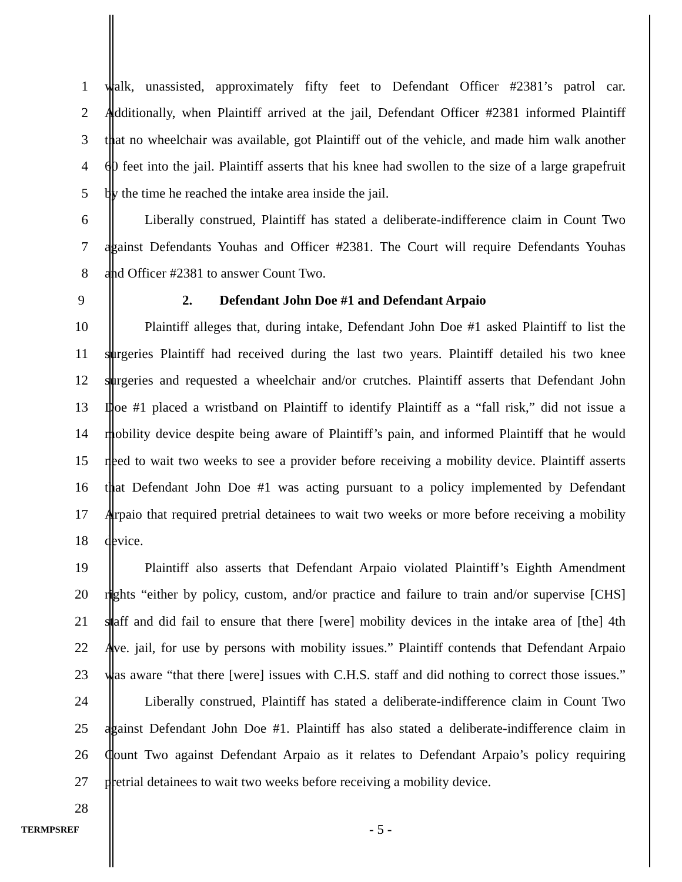1 walk, unassisted, approximately fifty feet to Defendant Officer #2381’s patrol car.
2 Additionally, when Plaintiff arrived at the jail, Defendant Officer #2381 informed Plaintiff
3 that no wheelchair was available, got Plaintiff out of the vehicle, and made him walk another
4 60 feet into the jail. Plaintiff asserts that his knee had swollen to the size of a large grapefruit
5 by the time he reached the intake area inside the jail.
6 Liberally construed, Plaintiff has stated a deliberate-indifference claim in Count Two
7 against Defendants Youhas and Officer #2381. The Court will require Defendants Youhas
8 and Officer #2381 to answer Count Two.
9 2. Defendant John Doe #1 and Defendant Arpaio
10 Plaintiff alleges that, during intake, Defendant John Doe #1 asked Plaintiff to list the
11 surgeries Plaintiff had received during the last two years. Plaintiff detailed his two knee
12 surgeries and requested a wheelchair and/or crutches. Plaintiff asserts that Defendant John
13 Doe #1 placed a wristband on Plaintiff to identify Plaintiff as a “fall risk,” did not issue a
14 mobility device despite being aware of Plaintiff’s pain, and informed Plaintiff that he would
15 need to wait two weeks to see a provider before receiving a mobility device. Plaintiff asserts
16 that Defendant John Doe #1 was acting pursuant to a policy implemented by Defendant
17 Arpaio that required pretrial detainees to wait two weeks or more before receiving a mobility
18 device.
19 Plaintiff also asserts that Defendant Arpaio violated Plaintiff’s Eighth Amendment
20 rights “either by policy, custom, and/or practice and failure to train and/or supervise [CHS]
21 staff and did fail to ensure that there [were] mobility devices in the intake area of [the] 4th
22 Ave. jail, for use by persons with mobility issues.” Plaintiff contends that Defendant Arpaio
23 was aware “that there [were] issues with C.H.S. staff and did nothing to correct those issues.”
24 Liberally construed, Plaintiff has stated a deliberate-indifference claim in Count Two
25 against Defendant John Doe #1. Plaintiff has also stated a deliberate-indifference claim in
26 Count Two against Defendant Arpaio as it relates to Defendant Arpaio’s policy requiring
27 pretrial detainees to wait two weeks before receiving a mobility device.
28
TERMPSREF - 5 -